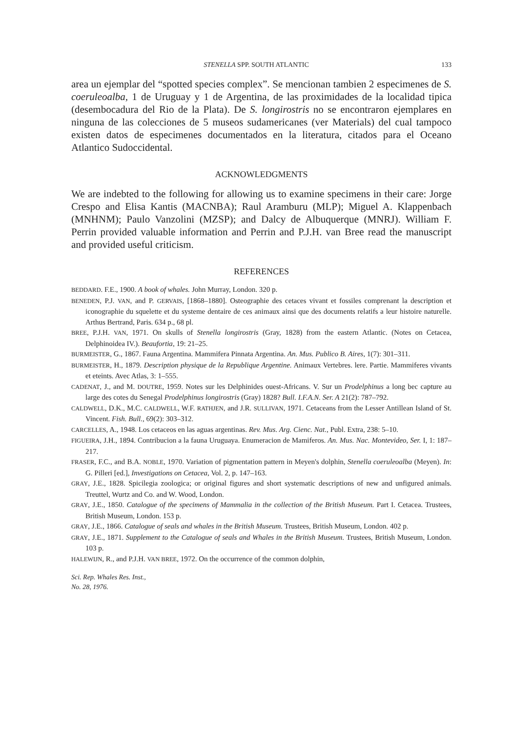STENELLA SPP. SOUTH ATLANTIC 133
area un ejemplar del “spotted species complex”. Se mencionan tambien 2 especimenes de S. coeruleoalba, 1 de Uruguay y 1 de Argentina, de las proximidades de la localidad tipica (desembocadura del Rio de la Plata). De S. longirostris no se encontraron ejemplares en ninguna de las colecciones de 5 museos sudamericanes (ver Materials) del cual tampoco existen datos de especimenes documentados en la literatura, citados para el Oceano Atlantico Sudoccidental.
ACKNOWLEDGMENTS
We are indebted to the following for allowing us to examine specimens in their care: Jorge Crespo and Elisa Kantis (MACNBA); Raul Aramburu (MLP); Miguel A. Klappenbach (MNHNM); Paulo Vanzolini (MZSP); and Dalcy de Albuquerque (MNRJ). William F. Perrin provided valuable information and Perrin and P.J.H. van Bree read the manuscript and provided useful criticism.
REFERENCES
BEDDARD. F.E., 1900. A book of whales. John Murray, London. 320 p.
BENEDEN, P.J. VAN, and P. GERVAIS, [1868–1880]. Osteographie des cetaces vivant et fossiles comprenant la description et iconographie du squelette et du systeme dentaire de ces animaux ainsi que des documents relatifs a leur histoire naturelle. Arthus Bertrand, Paris. 634 p., 68 pl.
BREE, P.J.H. VAN, 1971. On skulls of Stenella longirostris (Gray, 1828) from the eastern Atlantic. (Notes on Cetacea, Delphinoidea IV.). Beaufortia, 19: 21–25.
BURMEISTER, G., 1867. Fauna Argentina. Mammifera Pinnata Argentina. An. Mus. Publico B. Aires, 1(7): 301–311.
BURMEISTER, H., 1879. Description physique de la Republique Argentine. Animaux Vertebres. lere. Partie. Mammiferes vivants et eteints. Avec Atlas, 3: 1–555.
CADENAT, J., and M. DOUTRE, 1959. Notes sur les Delphinides ouest-Africans. V. Sur un Prodelphinus a long bec capture au large des cotes du Senegal Prodelphinus longirostris (Gray) 1828? Bull. I.F.A.N. Ser. A 21(2): 787–792.
CALDWELL, D.K., M.C. CALDWELL, W.F. RATHJEN, and J.R. SULLIVAN, 1971. Cetaceans from the Lesser Antillean Island of St. Vincent. Fish. Bull., 69(2): 303–312.
CARCELLES, A., 1948. Los cetaceos en las aguas argentinas. Rev. Mus. Arg. Cienc. Nat., Publ. Extra, 238: 5–10.
FIGUEIRA, J.H., 1894. Contribucion a la fauna Uruguaya. Enumeracion de Mamiferos. An. Mus. Nac. Montevideo, Ser. I, 1: 187–217.
FRASER, F.C., and B.A. NOBLE, 1970. Variation of pigmentation pattern in Meyen's dolphin, Stenella coeruleoalba (Meyen). In: G. Pilleri [ed.], Investigations on Cetacea, Vol. 2, p. 147–163.
GRAY, J.E., 1828. Spicilegia zoologica; or original figures and short systematic descriptions of new and unfigured animals. Treuttel, Wurtz and Co. and W. Wood, London.
GRAY, J.E., 1850. Catalogue of the specimens of Mammalia in the collection of the British Museum. Part I. Cetacea. Trustees, British Museum, London. 153 p.
GRAY, J.E., 1866. Catalogue of seals and whales in the British Museum. Trustees, British Museum, London. 402 p.
GRAY, J.E., 1871. Supplement to the Catalogue of seals and Whales in the British Museum. Trustees, British Museum, London. 103 p.
HALEWIJN, R., and P.J.H. VAN BREE, 1972. On the occurrence of the common dolphin,
Sci. Rep. Whales Res. Inst.,
No. 28, 1976.